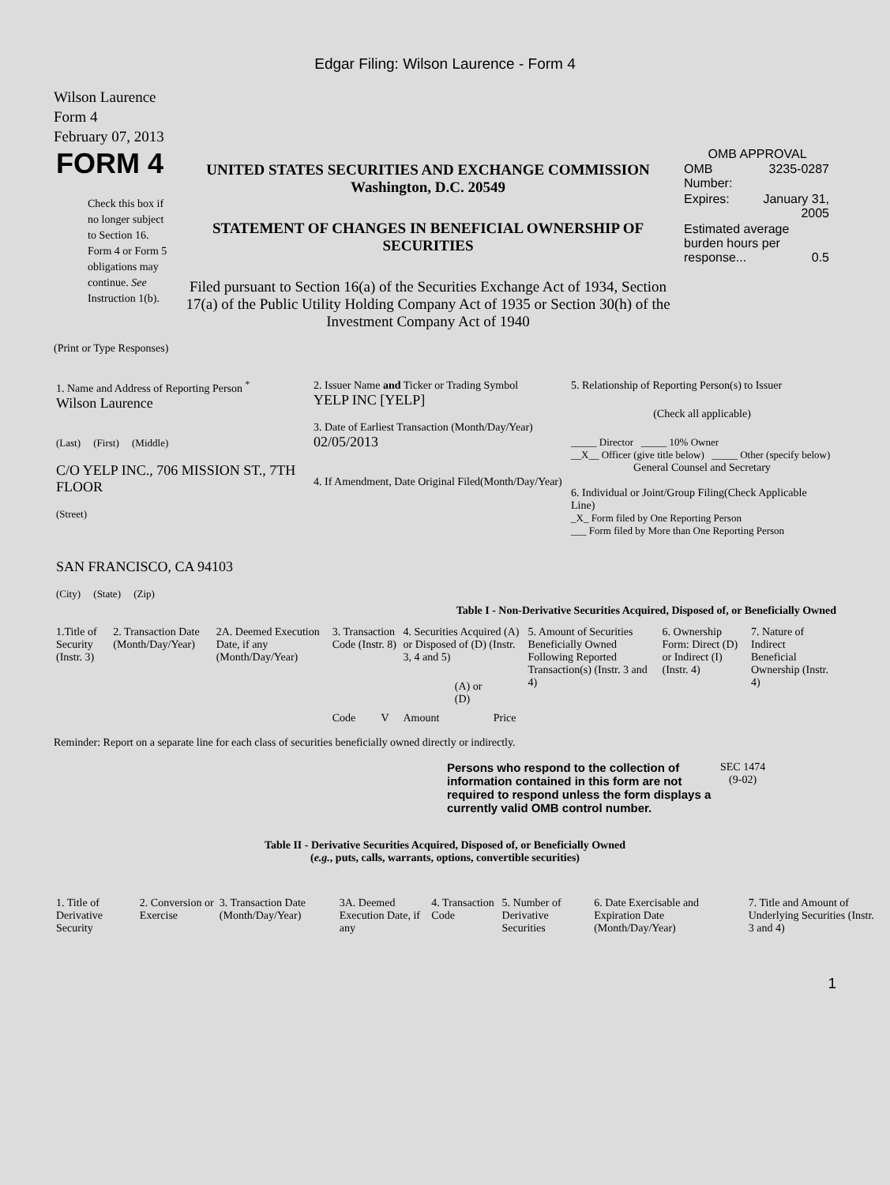Edgar Filing: Wilson Laurence - Form 4
Wilson Laurence
Form 4
February 07, 2013
| FORM 4 Check this box if no longer subject to Section 16. Form 4 or Form 5 obligations may continue. See Instruction 1(b). | UNITED STATES SECURITIES AND EXCHANGE COMMISSION Washington, D.C. 20549 STATEMENT OF CHANGES IN BENEFICIAL OWNERSHIP OF SECURITIES Filed pursuant to Section 16(a) of the Securities Exchange Act of 1934, Section 17(a) of the Public Utility Holding Company Act of 1935 or Section 30(h) of the Investment Company Act of 1940 | OMB APPROVAL / OMB Number: / 3235-0287 / / Expires: / January 31, 2005 / / Estimated average burden hours per response... 0.5 / / |
(Print or Type Responses)
| 1. Name and Address of Reporting Person <sup>*</sup> Wilson Laurence (Last) (First) (Middle) C/O YELP INC., 706 MISSION ST., 7TH FLOOR (Street) SAN FRANCISCO, CA 94103 (City) (State) (Zip) | 2. Issuer Name and Ticker or Trading Symbol YELP INC [YELP] 3. Date of Earliest Transaction (Month/Day/Year) 02/05/2013 4. If Amendment, Date Original Filed(Month/Day/Year) | 5. Relationship of Reporting Person(s) to Issuer (Check all applicable) _____ Director _____ 10% Owner __X__ Officer (give title below) _____ Other (specify below) General Counsel and Secretary 6. Individual or Joint/Group Filing(Check Applicable Line) _X_ Form filed by One Reporting Person ___ Form filed by More than One Reporting Person |
Table I - Non-Derivative Securities Acquired, Disposed of, or Beneficially Owned
| 1.Title of Security (Instr. 3) | 2. Transaction Date (Month/Day/Year) | 2A. Deemed Execution Date, if any (Month/Day/Year) | 3. Transaction Code (Instr. 8) | | 4. Securities Acquired (A) or Disposed of (D) (Instr. 3, 4 and 5) | | | 5. Amount of Securities Beneficially Owned Following Reported Transaction(s) (Instr. 3 and 4) | 6. Ownership Form: Direct (D) or Indirect (I) (Instr. 4) | 7. Nature of Indirect Beneficial Ownership (Instr. 4) |
| --- | --- | --- | --- | --- | --- | --- | --- | --- | --- | --- |
| | | | Code | V | Amount | (A) or (D) | Price | | | |
Reminder: Report on a separate line for each class of securities beneficially owned directly or indirectly.
| Persons who respond to the collection of information contained in this form are not required to respond unless the form displays a currently valid OMB control number. | SEC 1474 (9-02) |
Table II - Derivative Securities Acquired, Disposed of, or Beneficially Owned
(e.g., puts, calls, warrants, options, convertible securities)
| 1. Title of Derivative Security | 2. Conversion or Exercise | 3. Transaction Date (Month/Day/Year) | 3A. Deemed Execution Date, if any | 4. Transaction Code | 5. Number of Derivative Securities | 6. Date Exercisable and Expiration Date (Month/Day/Year) | 7. Title and Amount of Underlying Securities (Instr. 3 and 4) |
| --- | --- | --- | --- | --- | --- | --- | --- |
1